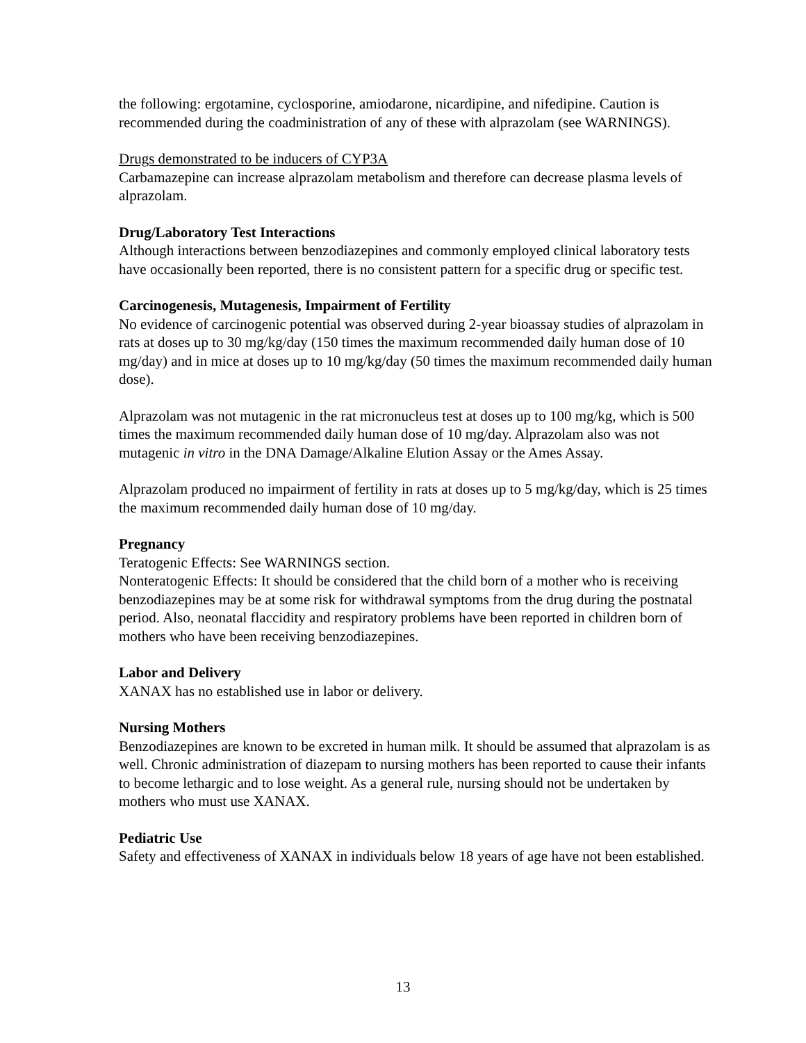the following: ergotamine, cyclosporine, amiodarone, nicardipine, and nifedipine. Caution is recommended during the coadministration of any of these with alprazolam (see WARNINGS).
Drugs demonstrated to be inducers of CYP3A
Carbamazepine can increase alprazolam metabolism and therefore can decrease plasma levels of alprazolam.
Drug/Laboratory Test Interactions
Although interactions between benzodiazepines and commonly employed clinical laboratory tests have occasionally been reported, there is no consistent pattern for a specific drug or specific test.
Carcinogenesis, Mutagenesis, Impairment of Fertility
No evidence of carcinogenic potential was observed during 2-year bioassay studies of alprazolam in rats at doses up to 30 mg/kg/day (150 times the maximum recommended daily human dose of 10 mg/day) and in mice at doses up to 10 mg/kg/day (50 times the maximum recommended daily human dose).
Alprazolam was not mutagenic in the rat micronucleus test at doses up to 100 mg/kg, which is 500 times the maximum recommended daily human dose of 10 mg/day. Alprazolam also was not mutagenic in vitro in the DNA Damage/Alkaline Elution Assay or the Ames Assay.
Alprazolam produced no impairment of fertility in rats at doses up to 5 mg/kg/day, which is 25 times the maximum recommended daily human dose of 10 mg/day.
Pregnancy
Teratogenic Effects: See WARNINGS section.
Nonteratogenic Effects: It should be considered that the child born of a mother who is receiving benzodiazepines may be at some risk for withdrawal symptoms from the drug during the postnatal period. Also, neonatal flaccidity and respiratory problems have been reported in children born of mothers who have been receiving benzodiazepines.
Labor and Delivery
XANAX has no established use in labor or delivery.
Nursing Mothers
Benzodiazepines are known to be excreted in human milk. It should be assumed that alprazolam is as well. Chronic administration of diazepam to nursing mothers has been reported to cause their infants to become lethargic and to lose weight. As a general rule, nursing should not be undertaken by mothers who must use XANAX.
Pediatric Use
Safety and effectiveness of XANAX in individuals below 18 years of age have not been established.
13